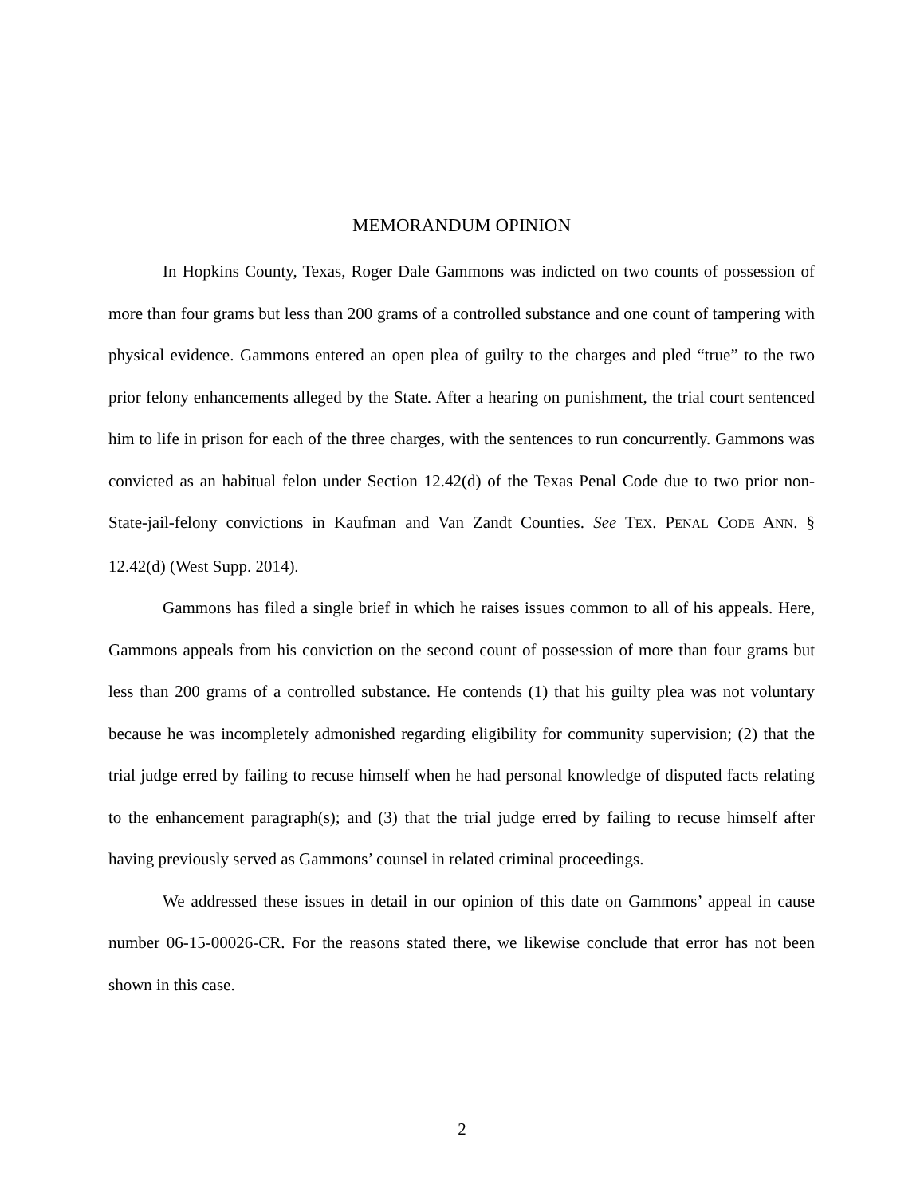MEMORANDUM OPINION
In Hopkins County, Texas, Roger Dale Gammons was indicted on two counts of possession of more than four grams but less than 200 grams of a controlled substance and one count of tampering with physical evidence. Gammons entered an open plea of guilty to the charges and pled “true” to the two prior felony enhancements alleged by the State. After a hearing on punishment, the trial court sentenced him to life in prison for each of the three charges, with the sentences to run concurrently. Gammons was convicted as an habitual felon under Section 12.42(d) of the Texas Penal Code due to two prior non-State-jail-felony convictions in Kaufman and Van Zandt Counties. See TEX. PENAL CODE ANN. § 12.42(d) (West Supp. 2014).
Gammons has filed a single brief in which he raises issues common to all of his appeals. Here, Gammons appeals from his conviction on the second count of possession of more than four grams but less than 200 grams of a controlled substance. He contends (1) that his guilty plea was not voluntary because he was incompletely admonished regarding eligibility for community supervision; (2) that the trial judge erred by failing to recuse himself when he had personal knowledge of disputed facts relating to the enhancement paragraph(s); and (3) that the trial judge erred by failing to recuse himself after having previously served as Gammons’ counsel in related criminal proceedings.
We addressed these issues in detail in our opinion of this date on Gammons’ appeal in cause number 06-15-00026-CR. For the reasons stated there, we likewise conclude that error has not been shown in this case.
2